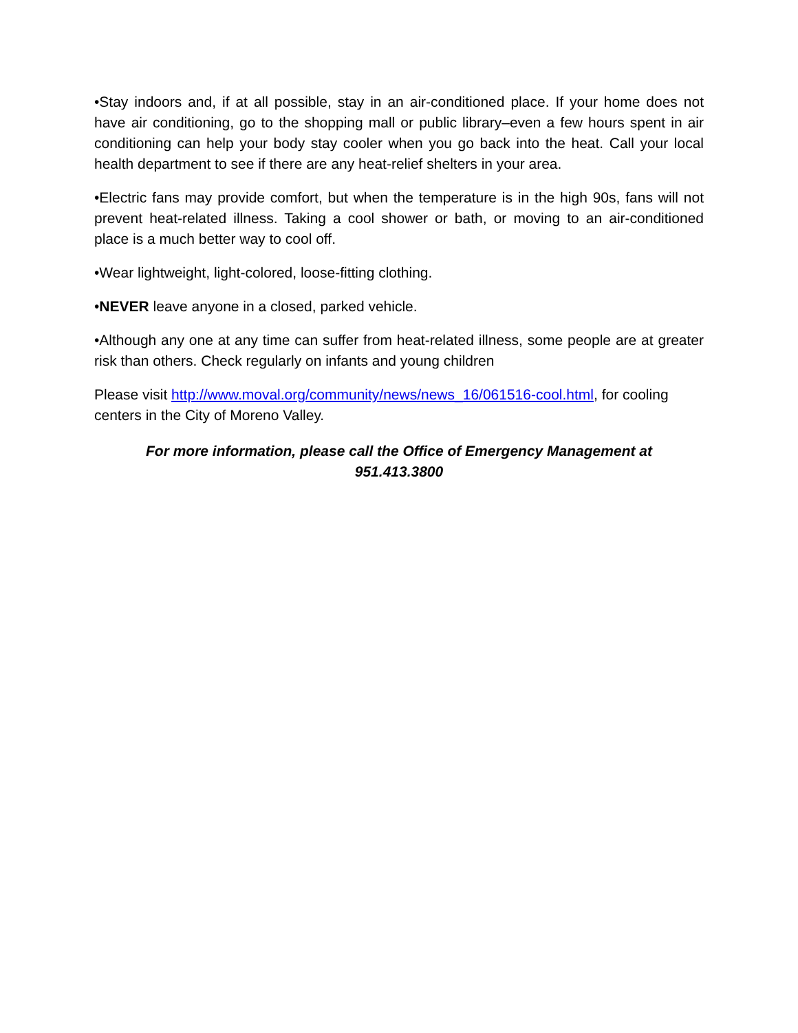•Stay indoors and, if at all possible, stay in an air-conditioned place. If your home does not have air conditioning, go to the shopping mall or public library–even a few hours spent in air conditioning can help your body stay cooler when you go back into the heat. Call your local health department to see if there are any heat-relief shelters in your area.
•Electric fans may provide comfort, but when the temperature is in the high 90s, fans will not prevent heat-related illness. Taking a cool shower or bath, or moving to an air-conditioned place is a much better way to cool off.
•Wear lightweight, light-colored, loose-fitting clothing.
•NEVER leave anyone in a closed, parked vehicle.
•Although any one at any time can suffer from heat-related illness, some people are at greater risk than others. Check regularly on infants and young children
Please visit http://www.moval.org/community/news/news_16/061516-cool.html, for cooling centers in the City of Moreno Valley.
For more information, please call the Office of Emergency Management at
951.413.3800